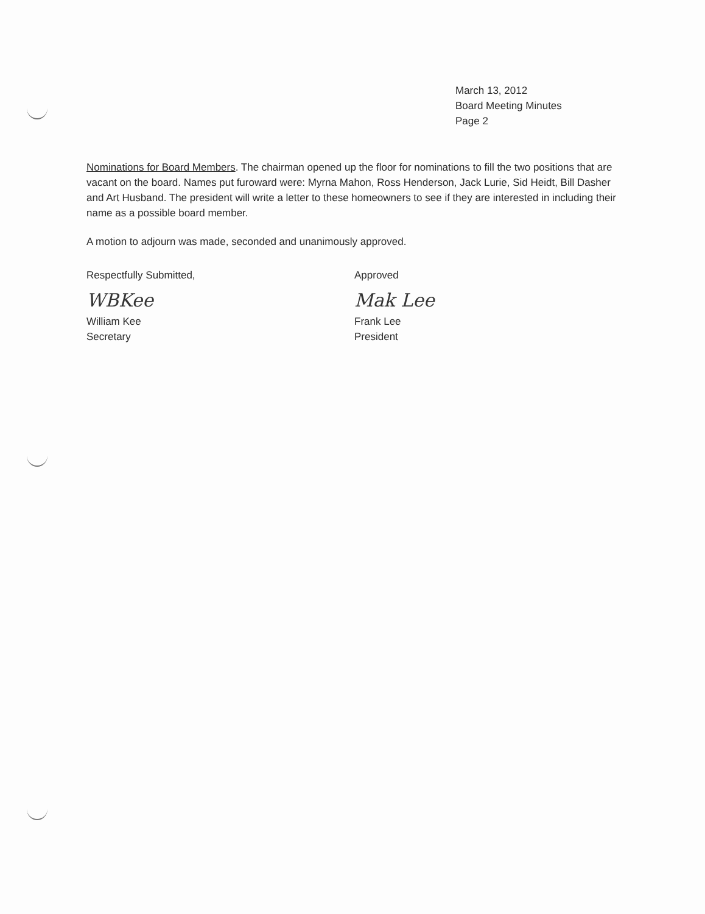March 13, 2012
Board Meeting Minutes
Page 2
Nominations for Board Members. The chairman opened up the floor for nominations to fill the two positions that are vacant on the board. Names put furoward were: Myrna Mahon, Ross Henderson, Jack Lurie, Sid Heidt, Bill Dasher and Art Husband. The president will write a letter to these homeowners to see if they are interested in including their name as a possible board member.
A motion to adjourn was made, seconded and unanimously approved.
Respectfully Submitted,
WBKee
William Kee
Secretary
Approved
Mak Lee
Frank Lee
President